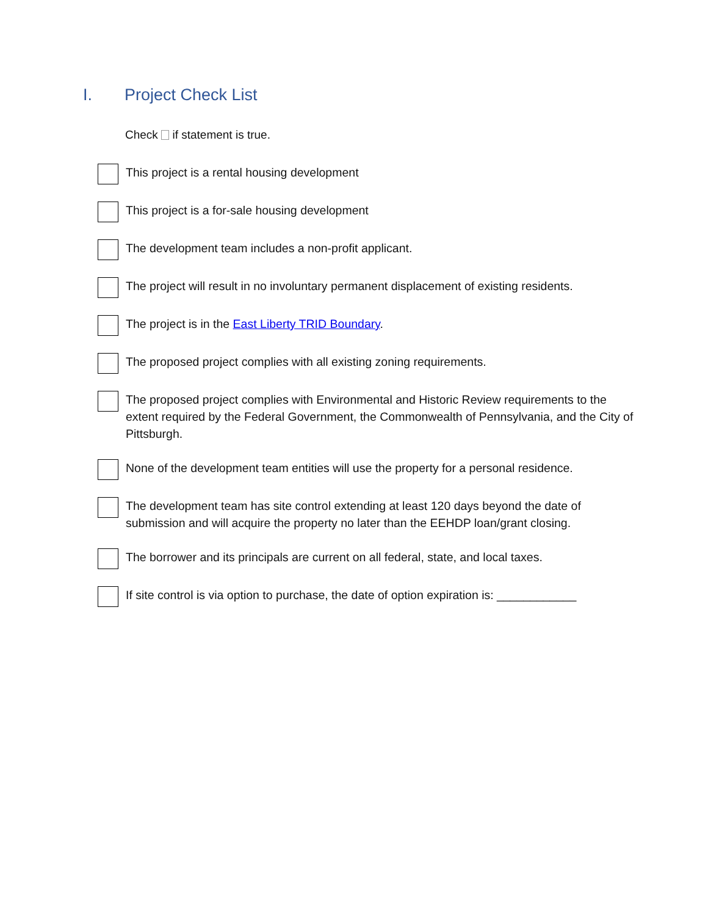I. Project Check List
Check if statement is true.
This project is a rental housing development
This project is a for-sale housing development
The development team includes a non-profit applicant.
The project will result in no involuntary permanent displacement of existing residents.
The project is in the East Liberty TRID Boundary.
The proposed project complies with all existing zoning requirements.
The proposed project complies with Environmental and Historic Review requirements to the extent required by the Federal Government, the Commonwealth of Pennsylvania, and the City of Pittsburgh.
None of the development team entities will use the property for a personal residence.
The development team has site control extending at least 120 days beyond the date of submission and will acquire the property no later than the EEHDP loan/grant closing.
The borrower and its principals are current on all federal, state, and local taxes.
If site control is via option to purchase, the date of option expiration is: ____________